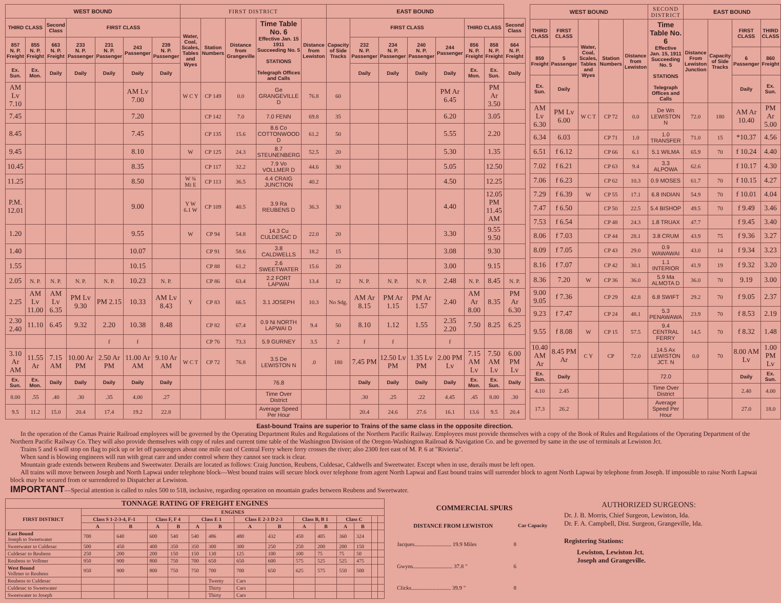| WEST BOUND | | | | | | | FIRST DISTRICT | | | | | EAST BOUND | | | | | | | |
| THIRD CLASS | | Second Class | FIRST CLASS | | | | Water, Coal, Scales, Tables and Wyes | Station Numbers | Distance from Grangeville | Time Table No. 6 Effective Jan. 15 1911 Succeeding No. 5 STATIONS Telegraph Offices and Calls | Distance from Lewiston | Capacity of Side Tracks | FIRST CLASS | | | | THIRD CLASS | | Second Class |
| 857 N. P. Freight | 855 N. P. Freight | 663 N. P. Freight | 233 N. P. Passenger | 231 N. P. Passenger | 243 Passenger | 239 N. P. Passenger | | | | | | | 232 N. P. Passenger | 234 N. P. Passenger | 240 N. P. Passenger | 244 Passenger | 856 N. P. Freight | 858 N. P. Freight | 664 N. P. Freight |
| Ex. Sun. | Ex. Mon. | Daily | Daily | Daily | Daily | Daily | | | | | | | Daily | Daily | Daily | Daily | Ex. Mon. | Ex. Sun. | Daily |
| AM Lv 7.10 | | | | | AM Lv 7.00 | | W C Y | CP 149 | 0.0 | Ge GRANGEVILLE D | 76.8 | 60 | | | | PM Ar 6.45 | | PM Ar 3.50 | |
| 7.45 | | | | | 7.20 | | | CP 142 | 7.0 | 7.0 FENN | 69.8 | 35 | | | | 6.20 | | 3.05 | |
| 8.45 | | | | | 7.45 | | | CP 135 | 15.6 | 8.6 Co COTTONWOOD D | 61.2 | 50 | | | | 5.55 | | 2.20 | |
| 9.45 | | | | | 8.10 | | W | CP 125 | 24.3 | 8.7 STEUNENBERG | 52.5 | 20 | | | | 5.30 | | 1.35 | |
| 10.45 | | | | | 8.35 | | | CP 117 | 32.2 | 7.9 Vo VOLLMER D | 44.6 | 30 | | | | 5.05 | | 12.50 | |
| 11.25 | | | | | 8.50 | | W ¾ Mi E | CP 113 | 36.5 | 4.4 CRAIG JUNCTION | 40.2 | | | | | 4.50 | | 12.25 | |
| P.M. 12.01 | | | | | 9.00 | | Y W 6.1 W | CP 109 | 40.5 | 3.9 Ra REUBENS D | 36.3 | 30 | | | | 4.40 | | 12.05 PM 11.45 AM | |
| 1.20 | | | | | 9.55 | | W | CP 94 | 54.8 | 14.3 Cu CULDESAC D | 22.0 | 20 | | | | 3.30 | | 9.55 9.50 | |
| 1.40 | | | | | 10.07 | | | CP 91 | 58.6 | 3.8 CALDWELLS | 18.2 | 15 | | | | 3.08 | | 9.30 | |
| 1.55 | | | | | 10.15 | | | CP 88 | 61.2 | 2.6 SWEETWATER | 15.6 | 20 | | | | 3.00 | | 9.15 | |
| 2.05 | N. P. | N. P. | N. P. | N. P. | 10.23 | N. P. | | CP 86 | 63.4 | 2.2 FORT LAPWAI | 13.4 | 12 | N. P. | N. P. | N. P. | 2.48 | N. P. | 8.45 | N. P. |
| 2.25 | AM Lv 11.00 | AM Lv 6.35 | PM Lv 9.30 | PM 2.15 | 10.33 | AM Lv 8.43 | Y | CP 83 | 66.5 | 3.1 JOSEPH | 10.3 | No Sdg. | AM Ar 8.15 | PM Ar 1.15 | PM Ar 1.57 | 2.40 | AM Ar 8.00 | 8.35 | PM Ar 6.30 |
| 2.30 2.40 | 11.10 | 6.45 | 9.32 | 2.20 | 10.38 | 8.48 | | CP 82 | 67.4 | 0.9 Ni NORTH LAPWAI D | 9.4 | 50 | 8.10 | 1.12 | 1.55 | 2.35 2.20 | 7.50 | 8.25 | 6.25 |
| | | | | f | f | | | CP 76 | 73.3 | 5.9 GURNEY | 3.5 | 2 | f | f | | f | | | |
| 3.10 Ar AM | 11.55 Ar | 7.15 AM | 10.00 Ar PM | 2.50 Ar PM | 11.00 Ar AM | 9.10 Ar AM | W C T | CP 72 | 76.8 | 3.5 De LEWISTON N | .0 | 180 | 7.45 PM | 12.50 Lv PM | 1.35 Lv PM | 2.00 PM Lv | 7.15 AM Lv | 7.50 AM Lv | 6.00 PM Lv |
| Ex. Sun. | Ex. Mon. | Daily | Daily | Daily | Daily | Daily | | | | 76.8 | | | Daily | Daily | Daily | Daily | Ex. Mon. | Ex. Sun. | Daily |
| 8.00 | .55 | .40 | .30 | .35 | 4.00 | .27 | | | | Time Over District | | | .30 | .25 | .22 | 4.45 | .45 | 8.00 | .30 |
| 9.5 | 11.2 | 15.0 | 20.4 | 17.4 | 19.2 | 22.8 | | | | Average Speed Per Hour | | | 20.4 | 24.6 | 27.6 | 16.1 | 13.6 | 9.5 | 20.4 |
| WEST BOUND | | | | | SECOND DISTRICT | EAST BOUND | | | |
| THIRD CLASS | FIRST CLASS | Water, Coal, Scales, Tables and Wyes | Station Numbers | Distance from Lewiston | Time Table No. 6 Effective Jan. 15, 1911 Succeeding No. 5 STATIONS Telegraph Offices and Calls | Distance From Lewiston Junction | Capacity of Side Tracks | FIRST CLASS | THIRD CLASS |
| 859 Freight | 5 Passenger | | | | | | | 6 Passenger | 860 Freight |
| Ex. Sun. | Daily | | | | | | | Daily | Ex. Sun. |
| AM Lv 6.30 | PM Lv 6.00 | W C T | CP 72 | 0.0 | De Wn LEWISTON N | 72.0 | 180 | AM Ar 10.40 | PM Ar 5.00 |
| 6.34 | 6.03 | | CP 71 | 1.0 | 1.0 TRANSFER | 71.0 | 15 | *10.37 | 4.56 |
| 6.51 | f 6.12 | | CP 66 | 6.1 | 5.1 WILMA | 65.9 | 70 | f 10.24 | 4.40 |
| 7.02 | f 6.21 | | CP 63 | 9.4 | 3.3 ALPOWA | 62.6 | | f 10.17 | 4.30 |
| 7.06 | f 6.23 | | CP 62 | 10.3 | 0.9 MOSES | 61.7 | 70 | f 10.15 | 4.27 |
| 7.29 | f 6.39 | W | CP 55 | 17.1 | 6.8 INDIAN | 54.9 | 70 | f 10.01 | 4.04 |
| 7.47 | f 6.50 | | CP 50 | 22.5 | 5.4 BISHOP | 49.5 | 70 | f 9.49 | 3.46 |
| 7.53 | f 6.54 | | CP 48 | 24.3 | 1.8 TRUAX | 47.7 | | f 9.45 | 3.40 |
| 8.06 | f 7.03 | | CP 44 | 28.1 | 3.8 CRUM | 43.9 | 75 | f 9.36 | 3.27 |
| 8.09 | f 7.05 | | CP 43 | 29.0 | 0.9 WAWAWAI | 43.0 | 14 | f 9.34 | 3.23 |
| 8.16 | f 7.07 | | CP 42 | 30.1 | 1.1 INTERIOR | 41.9 | 19 | f 9.32 | 3.20 |
| 8.36 | 7.20 | W | CP 36 | 36.0 | 5.9 Ma ALMOTA D | 36.0 | 70 | 9.19 | 3.00 |
| 9.00 9.05 | f 7.36 | | CP 29 | 42.8 | 6.8 SWIFT | 29.2 | 70 | f 9.05 | 2.37 |
| 9.23 | f 7.47 | | CP 24 | 48.1 | 5.3 PENAWAWA | 23.9 | 70 | f 8.53 | 2.19 |
| 9.55 | f 8.08 | W | CP 15 | 57.5 | 9.4 CENTRAL FERRY | 14.5 | 70 | f 8.32 | 1.48 |
| 10.40 AM Ar | 8.45 PM Ar | C Y | CP | 72.0 | 14.5 Ax LEWISTON JCT. N | 0.0 | 70 | 8.00 AM Lv | 1.00 PM Lv |
| Ex. Sun. | Daily | | | | 72.0 | | | Daily | Ex. Sun. |
| 4.10 | 2.45 | | | | Time Over District | | | 2.40 | 4.00 |
| 17.3 | 26.2 | | | | Average Speed Per Hour | | | 27.0 | 18.0 |
East-bound Trains are superior to Trains of the same class in the opposite direction.
In the operation of the Camas Prairie Railroad employees will be governed by the Operating Department Rules and Regulations of the Northern Pacific Railway. Employees must provide themselves with a copy of the Book of Rules and Regulations of the Operating Department of the Northern Pacific Railway Co. They will also provide themselves with copy of rules and current time table of the Washington Division of the Oregon-Washington Railroad & Navigation Co. and be governed by same in the use of terminals at Lewiston Jct.
Trains 5 and 6 will stop on flag to pick up or let off passengers about one mile east of Central Ferry where ferry crosses the river; also 2300 feet east of M. P. 6 at "Rivieria".
When sand is blowing engineers will run with great care and under control where they cannot see track is clear.
Mountain grade extends between Reubens and Sweetwater. Derails are located as follows: Craig Junction, Reubens, Culdesac, Caldwells and Sweetwater. Except when in use, derails must be left open.
All trains will move between Joseph and North Lapwai under telephone block—West bound trains will secure block over telephone from agent North Lapwai and East bound trains will surrender block to agent North Lapwai by telephone from Joseph. If impossible to raise North Lapwai block may be secured from or surrendered to Dispatcher at Lewiston.
IMPORTANT—Special attention is called to rules 500 to 518, inclusive, regarding operation on mountain grades between Reubens and Sweetwater.
| TONNAGE RATING OF FREIGHT ENGINES | | | | | | | | | | | | | | |
| --- | --- | --- | --- | --- | --- | --- | --- | --- | --- | --- | --- | --- | --- | --- |
| FIRST DISTRICT | ENGINES | | | | | | | | | | | | | |
| | Class S 1-2-3-4, F-1 | | Class F, F 4 | | Class E 1 | | Class E 2-3 D 2-3 | | Class B, B 1 | | Class C | | | |
| | A | B | A | B | A | B | A | B | A | B | A | B | | |
| East Bound Joseph to Sweetwater | 700 | 640 | 600 | 540 | 540 | 486 | 480 | 432 | 450 | 405 | 360 | 324 | | |
| Sweetwater to Culdesac | 500 | 450 | 400 | 350 | 350 | 300 | 300 | 250 | 250 | 200 | 200 | 150 | | |
| Culdesac to Reubens | 250 | 200 | 200 | 150 | 150 | 130 | 125 | 100 | 100 | 75 | 75 | 50 | | |
| Reubens to Vollmer | 950 | 900 | 800 | 750 | 700 | 650 | 650 | 600 | 575 | 525 | 525 | 475 | | |
| West Bound Vollmer to Reubens | 950 | 900 | 800 | 750 | 750 | 700 | 700 | 650 | 625 | 575 | 550 | 500 | | |
| Reubens to Culdesac | | | | | | Twenty | Cars | | | | | | | |
| Culdesac to Sweetwater | | | | | | Thirty | Cars | | | | | | | |
| Sweetwater to Joseph | | | | | | Thirty | Cars | | | | | | | |
| COMMERCIAL SPURS | |
| --- | --- |
| DISTANCE FROM LEWISTON | Car Capacity |
| Jacques.......................... 19.9 Miles | 8 |
| Gwyns............................ 37.8 " | 6 |
| Clicks............................ 39.9 " | 8 |
AUTHORIZED SURGEONS:
Dr. J. B. Morris, Chief Surgeon, Lewiston, Ida.
Dr. F. A. Campbell, Dist. Surgeon, Grangeville, Ida.
Registering Stations:
Lewiston, Lewiston Jct.
Joseph and Grangeville.